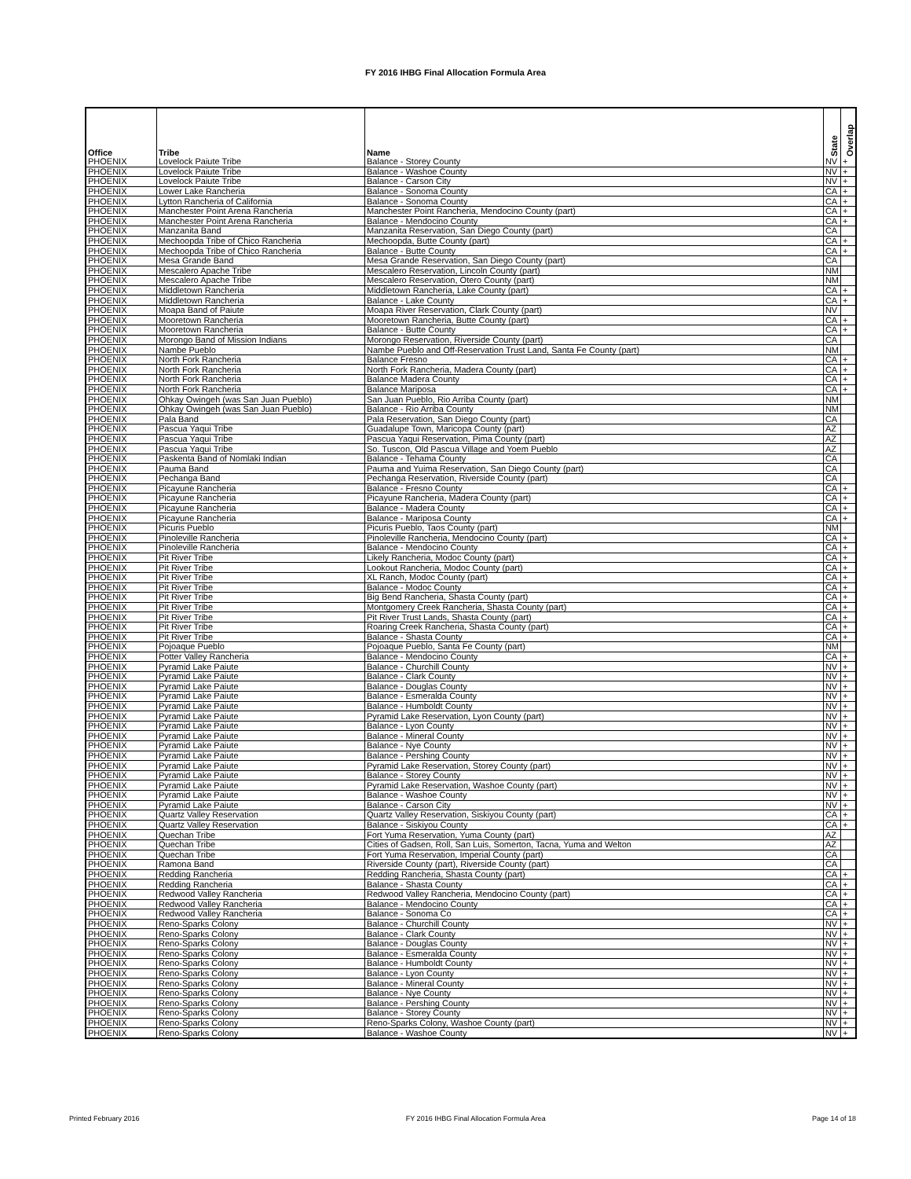FY 2016 IHBG Final Allocation Formula Area
| Office | Tribe | Name | State | Overlap |
| --- | --- | --- | --- | --- |
| PHOENIX | Lovelock Paiute Tribe | Balance - Storey County | NV | + |
| PHOENIX | Lovelock Paiute Tribe | Balance - Washoe County | NV | + |
| PHOENIX | Lovelock Paiute Tribe | Balance - Carson City | NV | + |
| PHOENIX | Lower Lake Rancheria | Balance - Sonoma County | CA | + |
| PHOENIX | Lytton Rancheria of California | Balance - Sonoma County | CA | + |
| PHOENIX | Manchester Point Arena Rancheria | Manchester Point Rancheria, Mendocino County (part) | CA | + |
| PHOENIX | Manchester Point Arena Rancheria | Balance - Mendocino County | CA | + |
| PHOENIX | Manzanita Band | Manzanita Reservation, San Diego County (part) | CA | |
| PHOENIX | Mechoopda Tribe of Chico Rancheria | Mechoopda, Butte County (part) | CA | + |
| PHOENIX | Mechoopda Tribe of Chico Rancheria | Balance - Butte County | CA | + |
| PHOENIX | Mesa Grande Band | Mesa Grande Reservation, San Diego County (part) | CA | |
| PHOENIX | Mescalero Apache Tribe | Mescalero Reservation, Lincoln County (part) | NM | |
| PHOENIX | Mescalero Apache Tribe | Mescalero Reservation, Otero County (part) | NM | |
| PHOENIX | Middletown Rancheria | Middletown Rancheria, Lake County (part) | CA | + |
| PHOENIX | Middletown Rancheria | Balance - Lake County | CA | + |
| PHOENIX | Moapa Band of Paiute | Moapa River Reservation, Clark County (part) | NV | |
| PHOENIX | Mooretown Rancheria | Mooretown Rancheria, Butte County (part) | CA | + |
| PHOENIX | Mooretown Rancheria | Balance - Butte County | CA | + |
| PHOENIX | Morongo Band of Mission Indians | Morongo Reservation, Riverside County (part) | CA | |
| PHOENIX | Nambe Pueblo | Nambe Pueblo and Off-Reservation Trust Land, Santa Fe County (part) | NM | |
| PHOENIX | North Fork Rancheria | Balance Fresno | CA | + |
| PHOENIX | North Fork Rancheria | North Fork Rancheria, Madera County (part) | CA | + |
| PHOENIX | North Fork Rancheria | Balance Madera County | CA | + |
| PHOENIX | North Fork Rancheria | Balance Mariposa | CA | + |
| PHOENIX | Ohkay Owingeh (was San Juan Pueblo) | San Juan Pueblo, Rio Arriba County (part) | NM | |
| PHOENIX | Ohkay Owingeh (was San Juan Pueblo) | Balance - Rio Arriba County | NM | |
| PHOENIX | Pala Band | Pala Reservation, San Diego County (part) | CA | |
| PHOENIX | Pascua Yaqui Tribe | Guadalupe Town, Maricopa County (part) | AZ | |
| PHOENIX | Pascua Yaqui Tribe | Pascua Yaqui Reservation, Pima County (part) | AZ | |
| PHOENIX | Pascua Yaqui Tribe | So. Tuscon, Old Pascua Village and Yoem Pueblo | AZ | |
| PHOENIX | Paskenta Band of Nomlaki Indian | Balance - Tehama County | CA | |
| PHOENIX | Pauma Band | Pauma and Yuima Reservation, San Diego County (part) | CA | |
| PHOENIX | Pechanga Band | Pechanga Reservation, Riverside County (part) | CA | |
| PHOENIX | Picayune Rancheria | Balance - Fresno County | CA | + |
| PHOENIX | Picayune Rancheria | Picayune Rancheria, Madera County (part) | CA | + |
| PHOENIX | Picayune Rancheria | Balance - Madera County | CA | + |
| PHOENIX | Picayune Rancheria | Balance - Mariposa County | CA | + |
| PHOENIX | Picuris Pueblo | Picuris Pueblo, Taos County (part) | NM | |
| PHOENIX | Pinoleville Rancheria | Pinoleville Rancheria, Mendocino County (part) | CA | + |
| PHOENIX | Pinoleville Rancheria | Balance - Mendocino County | CA | + |
| PHOENIX | Pit River Tribe | Likely Rancheria, Modoc County (part) | CA | + |
| PHOENIX | Pit River Tribe | Lookout Rancheria, Modoc County (part) | CA | + |
| PHOENIX | Pit River Tribe | XL Ranch, Modoc County (part) | CA | + |
| PHOENIX | Pit River Tribe | Balance - Modoc County | CA | + |
| PHOENIX | Pit River Tribe | Big Bend Rancheria, Shasta County (part) | CA | + |
| PHOENIX | Pit River Tribe | Montgomery Creek Rancheria, Shasta County (part) | CA | + |
| PHOENIX | Pit River Tribe | Pit River Trust Lands, Shasta County (part) | CA | + |
| PHOENIX | Pit River Tribe | Roaring Creek Rancheria, Shasta County (part) | CA | + |
| PHOENIX | Pit River Tribe | Balance - Shasta County | CA | + |
| PHOENIX | Pojoaque Pueblo | Pojoaque Pueblo, Santa Fe County (part) | NM | |
| PHOENIX | Potter Valley Rancheria | Balance - Mendocino County | CA | + |
| PHOENIX | Pyramid Lake Paiute | Balance - Churchill County | NV | + |
| PHOENIX | Pyramid Lake Paiute | Balance - Clark County | NV | + |
| PHOENIX | Pyramid Lake Paiute | Balance - Douglas County | NV | + |
| PHOENIX | Pyramid Lake Paiute | Balance - Esmeralda County | NV | + |
| PHOENIX | Pyramid Lake Paiute | Balance - Humboldt County | NV | + |
| PHOENIX | Pyramid Lake Paiute | Pyramid Lake Reservation, Lyon County (part) | NV | + |
| PHOENIX | Pyramid Lake Paiute | Balance - Lyon County | NV | + |
| PHOENIX | Pyramid Lake Paiute | Balance - Mineral County | NV | + |
| PHOENIX | Pyramid Lake Paiute | Balance - Nye County | NV | + |
| PHOENIX | Pyramid Lake Paiute | Balance - Pershing County | NV | + |
| PHOENIX | Pyramid Lake Paiute | Pyramid Lake Reservation, Storey County (part) | NV | + |
| PHOENIX | Pyramid Lake Paiute | Balance - Storey County | NV | + |
| PHOENIX | Pyramid Lake Paiute | Pyramid Lake Reservation, Washoe County (part) | NV | + |
| PHOENIX | Pyramid Lake Paiute | Balance - Washoe County | NV | + |
| PHOENIX | Pyramid Lake Paiute | Balance - Carson City | NV | + |
| PHOENIX | Quartz Valley Reservation | Quartz Valley Reservation, Siskiyou County (part) | CA | + |
| PHOENIX | Quartz Valley Reservation | Balance - Siskiyou County | CA | + |
| PHOENIX | Quechan Tribe | Fort Yuma Reservation, Yuma County (part) | AZ | |
| PHOENIX | Quechan Tribe | Cities of Gadsen, Roll, San Luis, Somerton, Tacna, Yuma and Welton | AZ | |
| PHOENIX | Quechan Tribe | Fort Yuma Reservation, Imperial County (part) | CA | |
| PHOENIX | Ramona Band | Riverside County (part), Riverside County (part) | CA | |
| PHOENIX | Redding Rancheria | Redding Rancheria, Shasta County (part) | CA | + |
| PHOENIX | Redding Rancheria | Balance - Shasta County | CA | + |
| PHOENIX | Redwood Valley Rancheria | Redwood Valley Rancheria, Mendocino County (part) | CA | + |
| PHOENIX | Redwood Valley Rancheria | Balance - Mendocino County | CA | + |
| PHOENIX | Redwood Valley Rancheria | Balance - Sonoma Co | CA | + |
| PHOENIX | Reno-Sparks Colony | Balance - Churchill County | NV | + |
| PHOENIX | Reno-Sparks Colony | Balance - Clark County | NV | + |
| PHOENIX | Reno-Sparks Colony | Balance - Douglas County | NV | + |
| PHOENIX | Reno-Sparks Colony | Balance - Esmeralda County | NV | + |
| PHOENIX | Reno-Sparks Colony | Balance - Humboldt County | NV | + |
| PHOENIX | Reno-Sparks Colony | Balance - Lyon County | NV | + |
| PHOENIX | Reno-Sparks Colony | Balance - Mineral County | NV | + |
| PHOENIX | Reno-Sparks Colony | Balance - Nye County | NV | + |
| PHOENIX | Reno-Sparks Colony | Balance - Pershing County | NV | + |
| PHOENIX | Reno-Sparks Colony | Balance - Storey County | NV | + |
| PHOENIX | Reno-Sparks Colony | Reno-Sparks Colony, Washoe County (part) | NV | + |
| PHOENIX | Reno-Sparks Colony | Balance - Washoe County | NV | + |
Printed February 2016 FY 2016 IHBG Final Allocation Formula Area Page 14 of 18